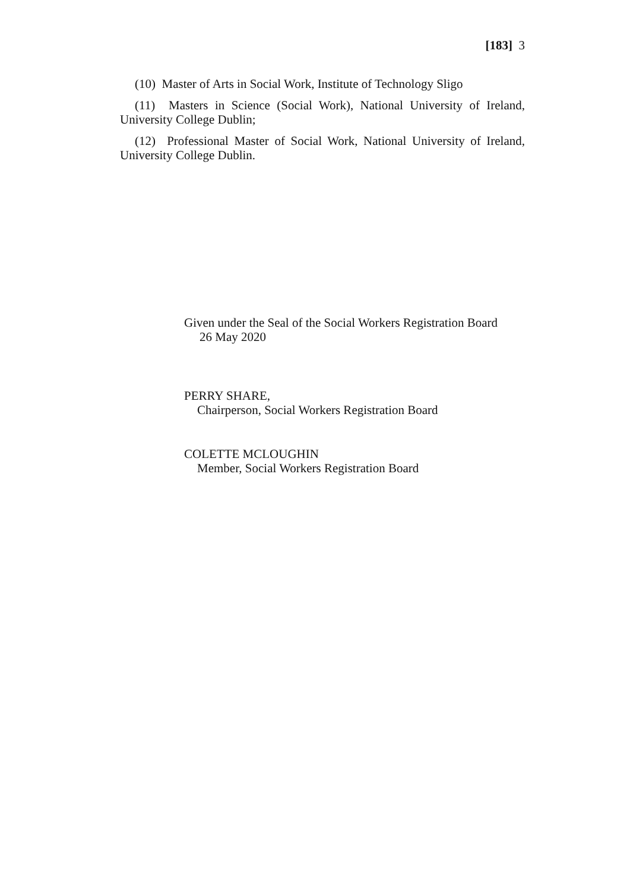[183] 3
(10) Master of Arts in Social Work, Institute of Technology Sligo
(11) Masters in Science (Social Work), National University of Ireland, University College Dublin;
(12) Professional Master of Social Work, National University of Ireland, University College Dublin.
Given under the Seal of the Social Workers Registration Board
26 May 2020
PERRY SHARE,
Chairperson, Social Workers Registration Board
COLETTE MCLOUGHIN
Member, Social Workers Registration Board